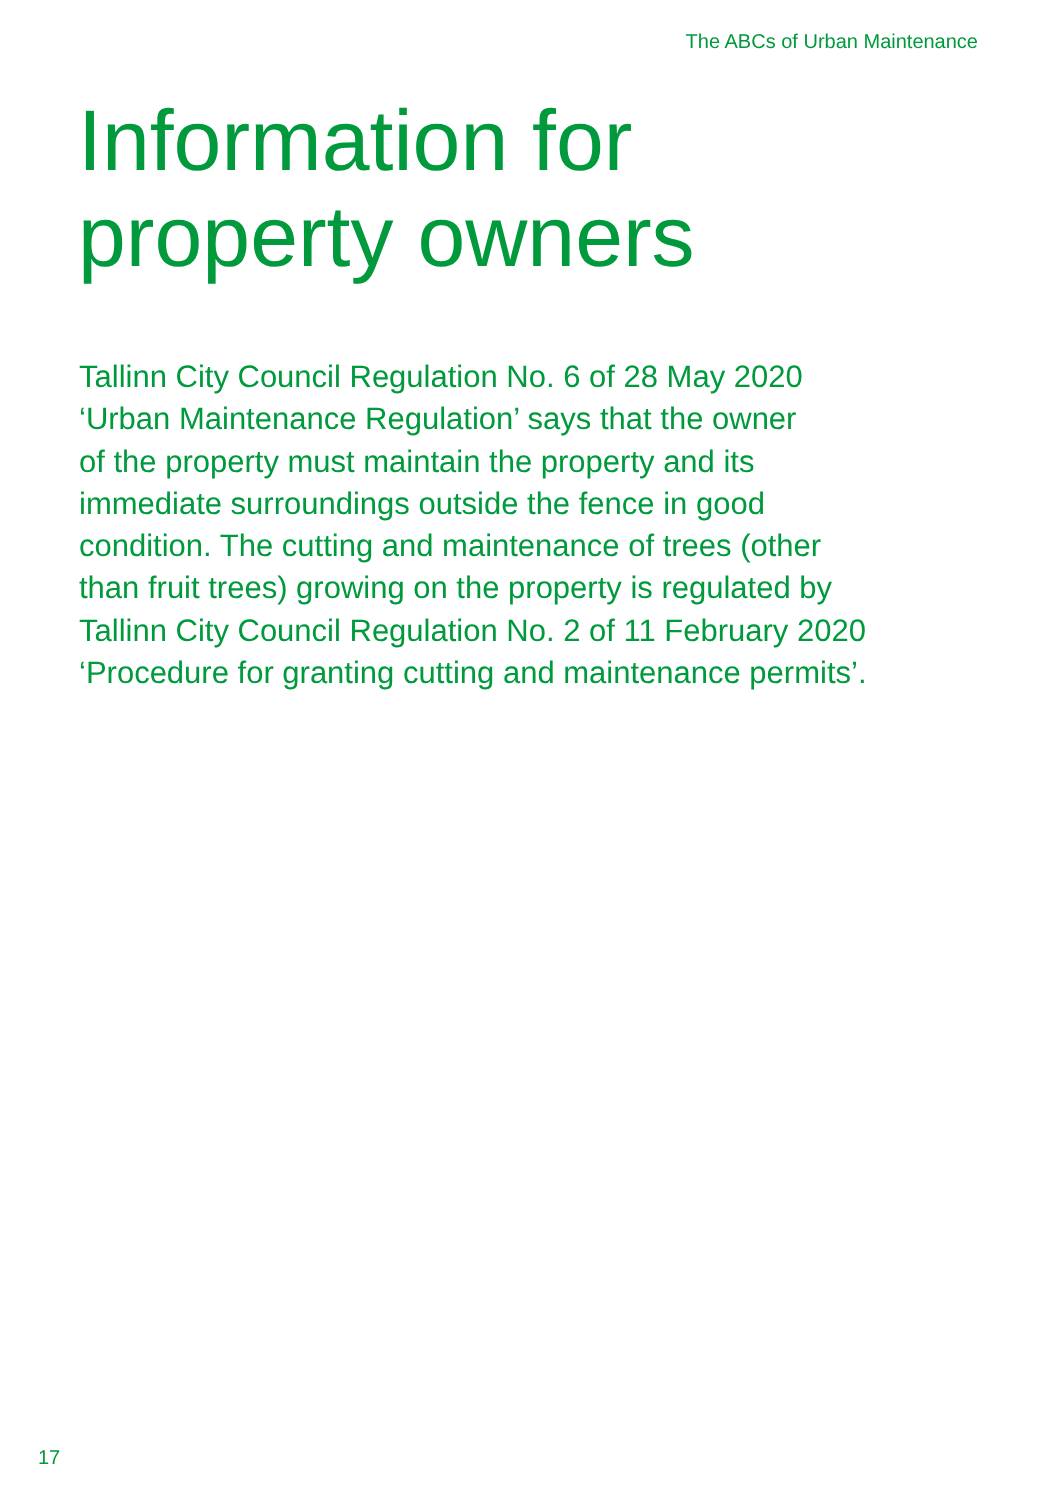The ABCs of Urban Maintenance
Information for
property owners
Tallinn City Council Regulation No. 6 of 28 May 2020
‘Urban Maintenance Regulation’ says that the owner
of the property must maintain the property and its
immediate surroundings outside the fence in good
condition. The cutting and maintenance of trees (other
than fruit trees) growing on the property is regulated by
Tallinn City Council Regulation No. 2 of 11 February 2020
‘Procedure for granting cutting and maintenance permits’.
17